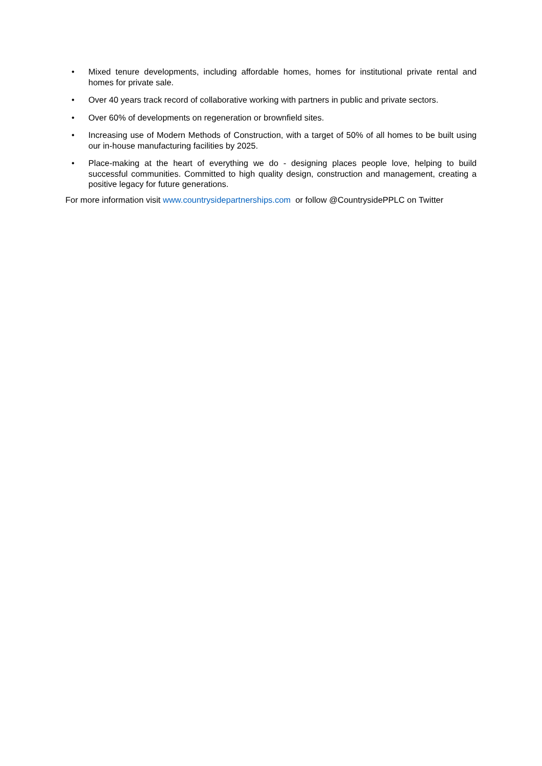• Mixed tenure developments, including affordable homes, homes for institutional private rental and homes for private sale.
• Over 40 years track record of collaborative working with partners in public and private sectors.
• Over 60% of developments on regeneration or brownfield sites.
• Increasing use of Modern Methods of Construction, with a target of 50% of all homes to be built using our in-house manufacturing facilities by 2025.
• Place-making at the heart of everything we do - designing places people love, helping to build successful communities. Committed to high quality design, construction and management, creating a positive legacy for future generations.
For more information visit www.countrysidepartnerships.com or follow @CountrysidePPLC on Twitter